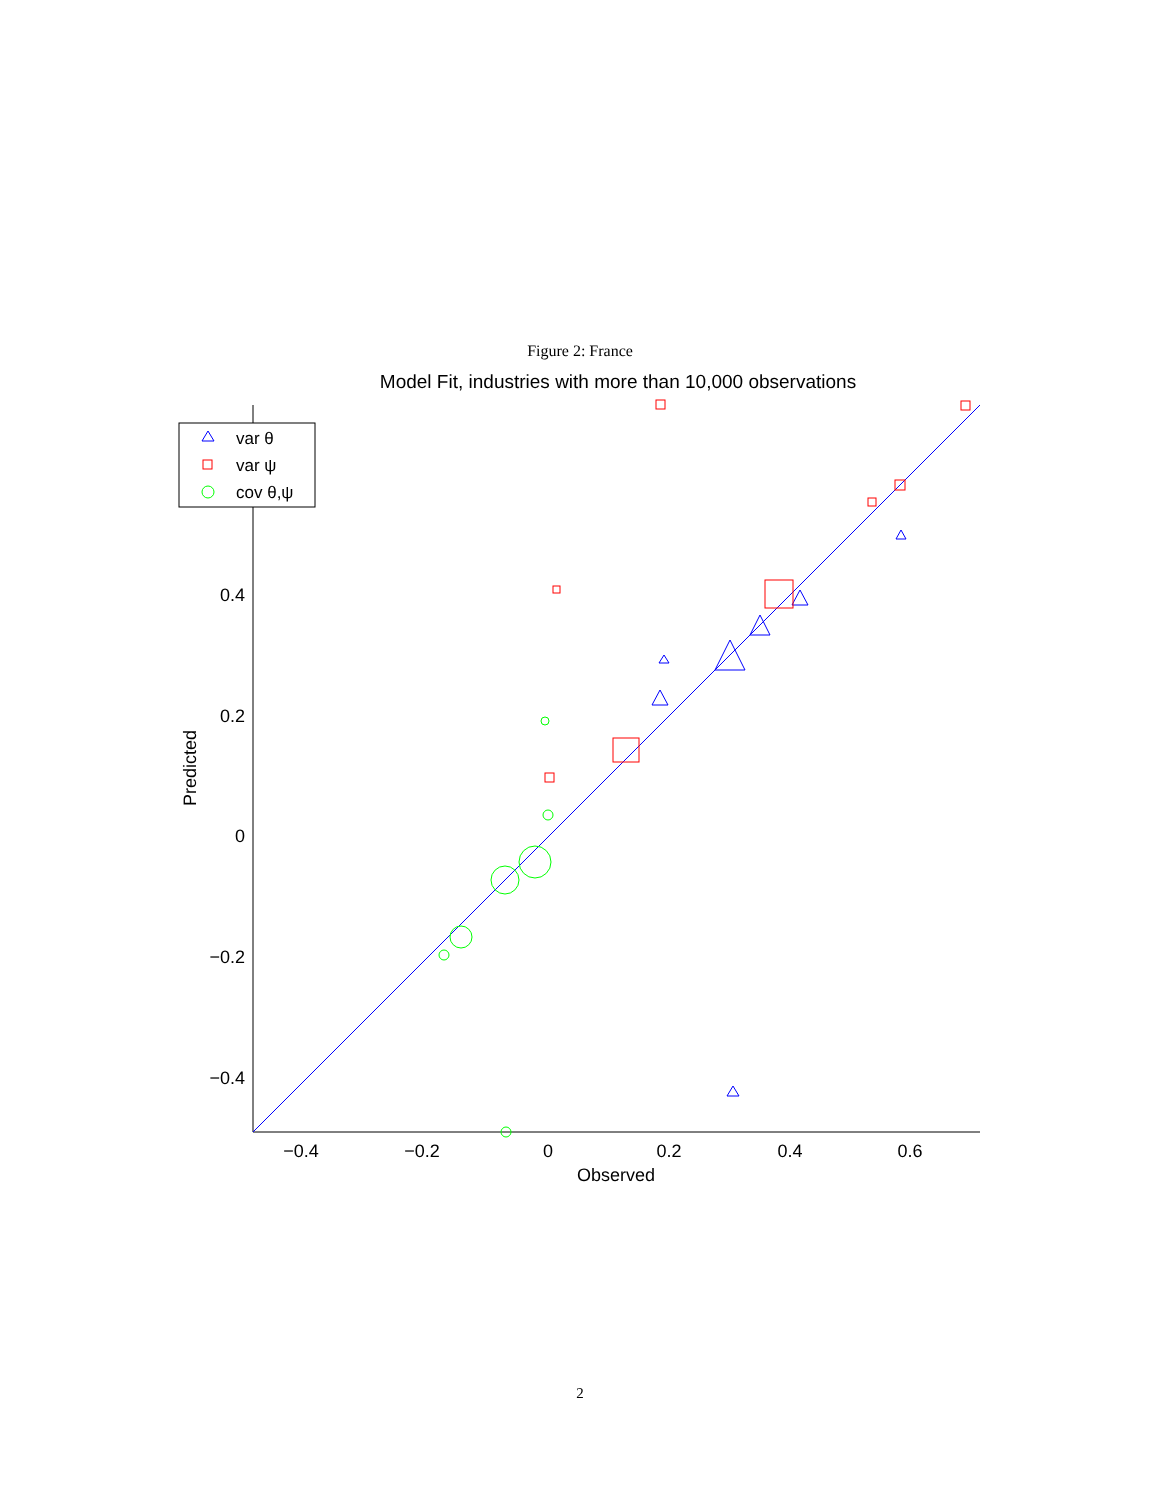Figure 2: France
Model Fit, industries with more than 10,000 observations
0.4
0.2
0
−0.2
−0.4
−0.4
−0.2
0
0.2
0.4
0.6
Observed
Predicted
var θ
var ψ
cov θ,ψ
2